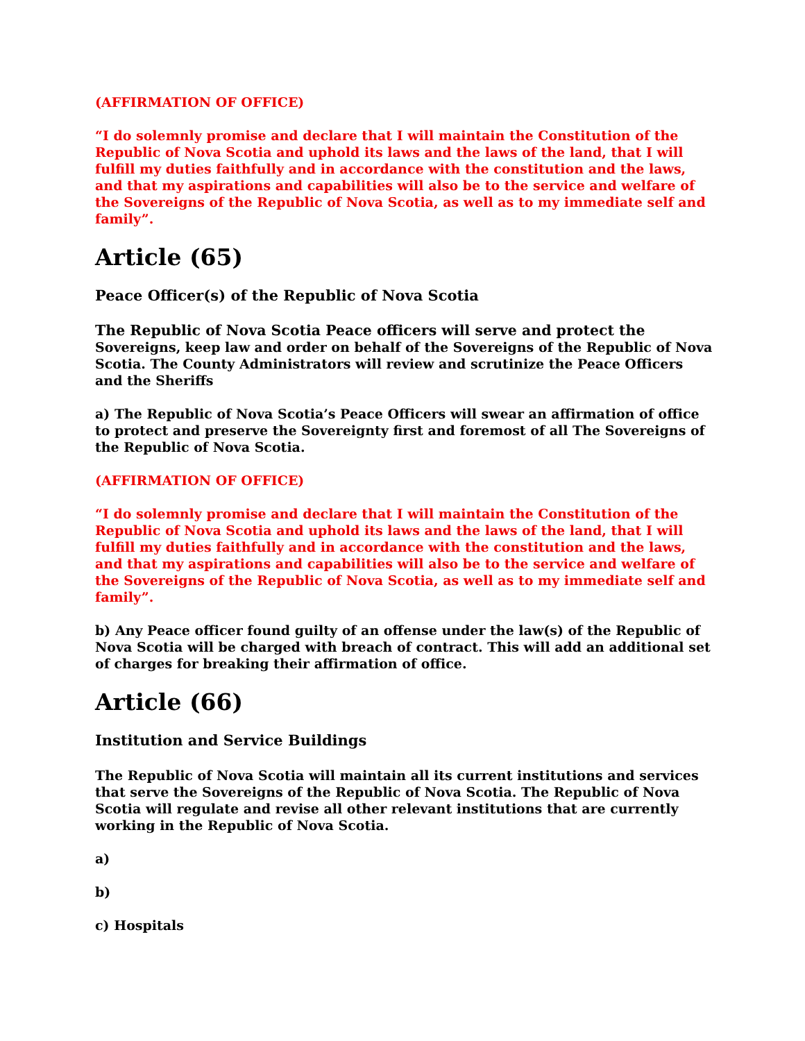(AFFIRMATION OF OFFICE)
“I do solemnly promise and declare that I will maintain the Constitution of the Republic of Nova Scotia and uphold its laws and the laws of the land, that I will fulfill my duties faithfully and in accordance with the constitution and the laws, and that my aspirations and capabilities will also be to the service and welfare of the Sovereigns of the Republic of Nova Scotia, as well as to my immediate self and family”.
Article (65)
Peace Officer(s) of the Republic of Nova Scotia
The Republic of Nova Scotia Peace officers will serve and protect the Sovereigns, keep law and order on behalf of the Sovereigns of the Republic of Nova Scotia. The County Administrators will review and scrutinize the Peace Officers and the Sheriffs
a) The Republic of Nova Scotia’s Peace Officers will swear an affirmation of office to protect and preserve the Sovereignty first and foremost of all The Sovereigns of the Republic of Nova Scotia.
(AFFIRMATION OF OFFICE)
“I do solemnly promise and declare that I will maintain the Constitution of the Republic of Nova Scotia and uphold its laws and the laws of the land, that I will fulfill my duties faithfully and in accordance with the constitution and the laws, and that my aspirations and capabilities will also be to the service and welfare of the Sovereigns of the Republic of Nova Scotia, as well as to my immediate self and family”.
b) Any Peace officer found guilty of an offense under the law(s) of the Republic of Nova Scotia will be charged with breach of contract. This will add an additional set of charges for breaking their affirmation of office.
Article (66)
Institution and Service Buildings
The Republic of Nova Scotia will maintain all its current institutions and services that serve the Sovereigns of the Republic of Nova Scotia. The Republic of Nova Scotia will regulate and revise all other relevant institutions that are currently working in the Republic of Nova Scotia.
a)
b)
c) Hospitals